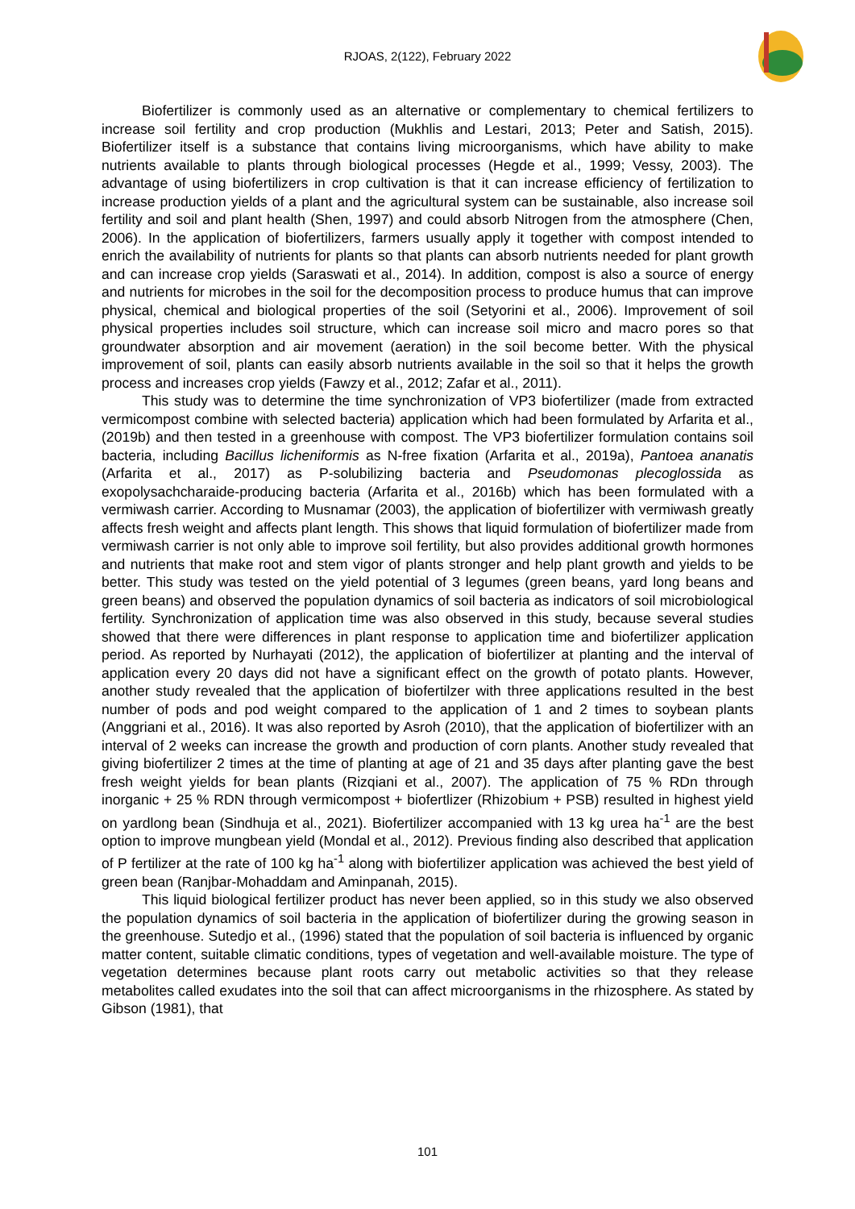RJOAS, 2(122), February 2022
Biofertilizer is commonly used as an alternative or complementary to chemical fertilizers to increase soil fertility and crop production (Mukhlis and Lestari, 2013; Peter and Satish, 2015). Biofertilizer itself is a substance that contains living microorganisms, which have ability to make nutrients available to plants through biological processes (Hegde et al., 1999; Vessy, 2003). The advantage of using biofertilizers in crop cultivation is that it can increase efficiency of fertilization to increase production yields of a plant and the agricultural system can be sustainable, also increase soil fertility and soil and plant health (Shen, 1997) and could absorb Nitrogen from the atmosphere (Chen, 2006). In the application of biofertilizers, farmers usually apply it together with compost intended to enrich the availability of nutrients for plants so that plants can absorb nutrients needed for plant growth and can increase crop yields (Saraswati et al., 2014). In addition, compost is also a source of energy and nutrients for microbes in the soil for the decomposition process to produce humus that can improve physical, chemical and biological properties of the soil (Setyorini et al., 2006). Improvement of soil physical properties includes soil structure, which can increase soil micro and macro pores so that groundwater absorption and air movement (aeration) in the soil become better. With the physical improvement of soil, plants can easily absorb nutrients available in the soil so that it helps the growth process and increases crop yields (Fawzy et al., 2012; Zafar et al., 2011).
This study was to determine the time synchronization of VP3 biofertilizer (made from extracted vermicompost combine with selected bacteria) application which had been formulated by Arfarita et al., (2019b) and then tested in a greenhouse with compost. The VP3 biofertilizer formulation contains soil bacteria, including Bacillus licheniformis as N-free fixation (Arfarita et al., 2019a), Pantoea ananatis (Arfarita et al., 2017) as P-solubilizing bacteria and Pseudomonas plecoglossida as exopolysachcharaide-producing bacteria (Arfarita et al., 2016b) which has been formulated with a vermiwash carrier. According to Musnamar (2003), the application of biofertilizer with vermiwash greatly affects fresh weight and affects plant length. This shows that liquid formulation of biofertilizer made from vermiwash carrier is not only able to improve soil fertility, but also provides additional growth hormones and nutrients that make root and stem vigor of plants stronger and help plant growth and yields to be better. This study was tested on the yield potential of 3 legumes (green beans, yard long beans and green beans) and observed the population dynamics of soil bacteria as indicators of soil microbiological fertility. Synchronization of application time was also observed in this study, because several studies showed that there were differences in plant response to application time and biofertilizer application period. As reported by Nurhayati (2012), the application of biofertilizer at planting and the interval of application every 20 days did not have a significant effect on the growth of potato plants. However, another study revealed that the application of biofertilzer with three applications resulted in the best number of pods and pod weight compared to the application of 1 and 2 times to soybean plants (Anggriani et al., 2016). It was also reported by Asroh (2010), that the application of biofertilizer with an interval of 2 weeks can increase the growth and production of corn plants. Another study revealed that giving biofertilizer 2 times at the time of planting at age of 21 and 35 days after planting gave the best fresh weight yields for bean plants (Rizqiani et al., 2007). The application of 75 % RDn through inorganic + 25 % RDN through vermicompost + biofertlizer (Rhizobium + PSB) resulted in highest yield on yardlong bean (Sindhuja et al., 2021). Biofertilizer accompanied with 13 kg urea ha<sup>-1</sup> are the best option to improve mungbean yield (Mondal et al., 2012). Previous finding also described that application of P fertilizer at the rate of 100 kg ha<sup>-1</sup> along with biofertilizer application was achieved the best yield of green bean (Ranjbar-Mohaddam and Aminpanah, 2015).
This liquid biological fertilizer product has never been applied, so in this study we also observed the population dynamics of soil bacteria in the application of biofertilizer during the growing season in the greenhouse. Sutedjo et al., (1996) stated that the population of soil bacteria is influenced by organic matter content, suitable climatic conditions, types of vegetation and well-available moisture. The type of vegetation determines because plant roots carry out metabolic activities so that they release metabolites called exudates into the soil that can affect microorganisms in the rhizosphere. As stated by Gibson (1981), that
101